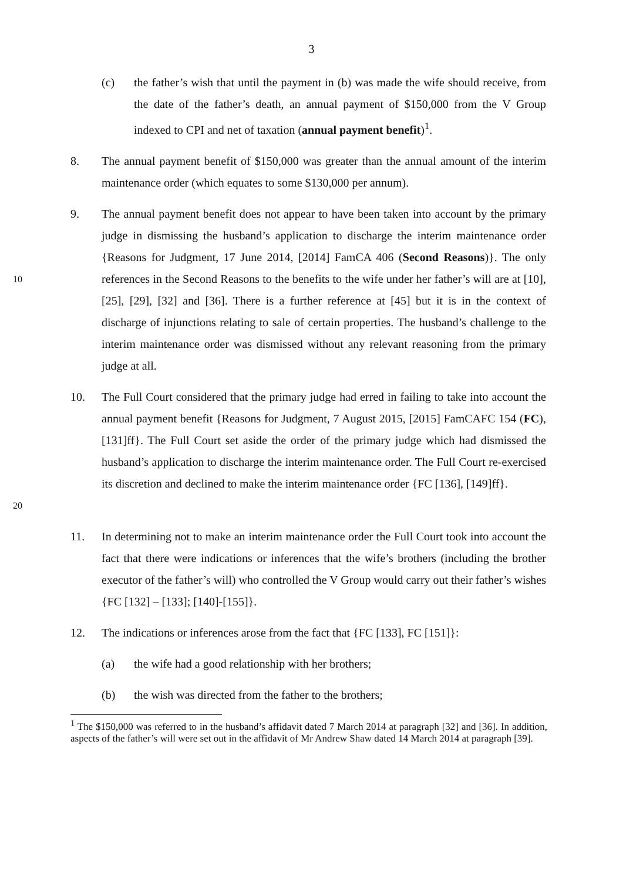3
(c) the father’s wish that until the payment in (b) was made the wife should receive, from the date of the father’s death, an annual payment of $150,000 from the V Group indexed to CPI and net of taxation (annual payment benefit)<sup>1</sup>.
8. The annual payment benefit of $150,000 was greater than the annual amount of the interim maintenance order (which equates to some $130,000 per annum).
10
9. The annual payment benefit does not appear to have been taken into account by the primary judge in dismissing the husband’s application to discharge the interim maintenance order {Reasons for Judgment, 17 June 2014, [2014] FamCA 406 (Second Reasons)}. The only references in the Second Reasons to the benefits to the wife under her father’s will are at [10], [25], [29], [32] and [36]. There is a further reference at [45] but it is in the context of discharge of injunctions relating to sale of certain properties. The husband’s challenge to the interim maintenance order was dismissed without any relevant reasoning from the primary judge at all.
20
10. The Full Court considered that the primary judge had erred in failing to take into account the annual payment benefit {Reasons for Judgment, 7 August 2015, [2015] FamCAFC 154 (FC), [131]ff}. The Full Court set aside the order of the primary judge which had dismissed the husband’s application to discharge the interim maintenance order. The Full Court re-exercised its discretion and declined to make the interim maintenance order {FC [136], [149]ff}.
11. In determining not to make an interim maintenance order the Full Court took into account the fact that there were indications or inferences that the wife’s brothers (including the brother executor of the father’s will) who controlled the V Group would carry out their father’s wishes {FC [132] – [133]; [140]-[155]}.
12. The indications or inferences arose from the fact that {FC [133], FC [151]}:
(a) the wife had a good relationship with her brothers;
(b) the wish was directed from the father to the brothers;
<sup>1</sup> The $150,000 was referred to in the husband’s affidavit dated 7 March 2014 at paragraph [32] and [36]. In addition, aspects of the father’s will were set out in the affidavit of Mr Andrew Shaw dated 14 March 2014 at paragraph [39].